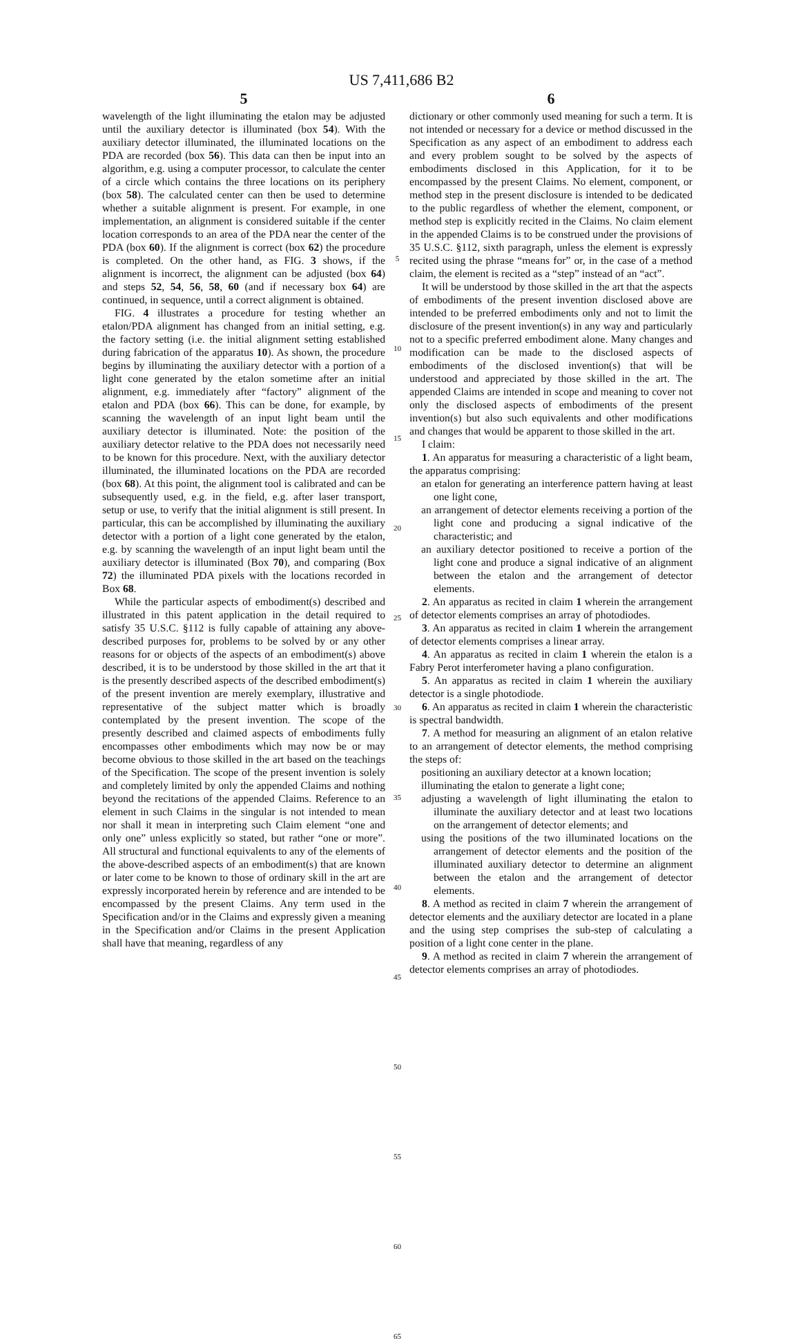US 7,411,686 B2
5
wavelength of the light illuminating the etalon may be adjusted until the auxiliary detector is illuminated (box 54). With the auxiliary detector illuminated, the illuminated locations on the PDA are recorded (box 56). This data can then be input into an algorithm, e.g. using a computer processor, to calculate the center of a circle which contains the three locations on its periphery (box 58). The calculated center can then be used to determine whether a suitable alignment is present. For example, in one implementation, an alignment is considered suitable if the center location corresponds to an area of the PDA near the center of the PDA (box 60). If the alignment is correct (box 62) the procedure is completed. On the other hand, as FIG. 3 shows, if the alignment is incorrect, the alignment can be adjusted (box 64) and steps 52, 54, 56, 58, 60 (and if necessary box 64) are continued, in sequence, until a correct alignment is obtained.
FIG. 4 illustrates a procedure for testing whether an etalon/PDA alignment has changed from an initial setting, e.g. the factory setting (i.e. the initial alignment setting established during fabrication of the apparatus 10). As shown, the procedure begins by illuminating the auxiliary detector with a portion of a light cone generated by the etalon sometime after an initial alignment, e.g. immediately after “factory” alignment of the etalon and PDA (box 66). This can be done, for example, by scanning the wavelength of an input light beam until the auxiliary detector is illuminated. Note: the position of the auxiliary detector relative to the PDA does not necessarily need to be known for this procedure. Next, with the auxiliary detector illuminated, the illuminated locations on the PDA are recorded (box 68). At this point, the alignment tool is calibrated and can be subsequently used, e.g. in the field, e.g. after laser transport, setup or use, to verify that the initial alignment is still present. In particular, this can be accomplished by illuminating the auxiliary detector with a portion of a light cone generated by the etalon, e.g. by scanning the wavelength of an input light beam until the auxiliary detector is illuminated (Box 70), and comparing (Box 72) the illuminated PDA pixels with the locations recorded in Box 68.
While the particular aspects of embodiment(s) described and illustrated in this patent application in the detail required to satisfy 35 U.S.C. §112 is fully capable of attaining any above-described purposes for, problems to be solved by or any other reasons for or objects of the aspects of an embodiment(s) above described, it is to be understood by those skilled in the art that it is the presently described aspects of the described embodiment(s) of the present invention are merely exemplary, illustrative and representative of the subject matter which is broadly contemplated by the present invention. The scope of the presently described and claimed aspects of embodiments fully encompasses other embodiments which may now be or may become obvious to those skilled in the art based on the teachings of the Specification. The scope of the present invention is solely and completely limited by only the appended Claims and nothing beyond the recitations of the appended Claims. Reference to an element in such Claims in the singular is not intended to mean nor shall it mean in interpreting such Claim element “one and only one” unless explicitly so stated, but rather “one or more”. All structural and functional equivalents to any of the elements of the above-described aspects of an embodiment(s) that are known or later come to be known to those of ordinary skill in the art are expressly incorporated herein by reference and are intended to be encompassed by the present Claims. Any term used in the Specification and/or in the Claims and expressly given a meaning in the Specification and/or Claims in the present Application shall have that meaning, regardless of any
5
10
15
20
25
30
35
40
45
50
55
60
65
6
dictionary or other commonly used meaning for such a term. It is not intended or necessary for a device or method discussed in the Specification as any aspect of an embodiment to address each and every problem sought to be solved by the aspects of embodiments disclosed in this Application, for it to be encompassed by the present Claims. No element, component, or method step in the present disclosure is intended to be dedicated to the public regardless of whether the element, component, or method step is explicitly recited in the Claims. No claim element in the appended Claims is to be construed under the provisions of 35 U.S.C. §112, sixth paragraph, unless the element is expressly recited using the phrase “means for” or, in the case of a method claim, the element is recited as a “step” instead of an “act”.
It will be understood by those skilled in the art that the aspects of embodiments of the present invention disclosed above are intended to be preferred embodiments only and not to limit the disclosure of the present invention(s) in any way and particularly not to a specific preferred embodiment alone. Many changes and modification can be made to the disclosed aspects of embodiments of the disclosed invention(s) that will be understood and appreciated by those skilled in the art. The appended Claims are intended in scope and meaning to cover not only the disclosed aspects of embodiments of the present invention(s) but also such equivalents and other modifications and changes that would be apparent to those skilled in the art.
I claim:
1. An apparatus for measuring a characteristic of a light beam, the apparatus comprising:
an etalon for generating an interference pattern having at least one light cone,
an arrangement of detector elements receiving a portion of the light cone and producing a signal indicative of the characteristic; and
an auxiliary detector positioned to receive a portion of the light cone and produce a signal indicative of an alignment between the etalon and the arrangement of detector elements.
2. An apparatus as recited in claim 1 wherein the arrangement of detector elements comprises an array of photodiodes.
3. An apparatus as recited in claim 1 wherein the arrangement of detector elements comprises a linear array.
4. An apparatus as recited in claim 1 wherein the etalon is a Fabry Perot interferometer having a plano configuration.
5. An apparatus as recited in claim 1 wherein the auxiliary detector is a single photodiode.
6. An apparatus as recited in claim 1 wherein the characteristic is spectral bandwidth.
7. A method for measuring an alignment of an etalon relative to an arrangement of detector elements, the method comprising the steps of:
positioning an auxiliary detector at a known location;
illuminating the etalon to generate a light cone;
adjusting a wavelength of light illuminating the etalon to illuminate the auxiliary detector and at least two locations on the arrangement of detector elements; and
using the positions of the two illuminated locations on the arrangement of detector elements and the position of the illuminated auxiliary detector to determine an alignment between the etalon and the arrangement of detector elements.
8. A method as recited in claim 7 wherein the arrangement of detector elements and the auxiliary detector are located in a plane and the using step comprises the sub-step of calculating a position of a light cone center in the plane.
9. A method as recited in claim 7 wherein the arrangement of detector elements comprises an array of photodiodes.